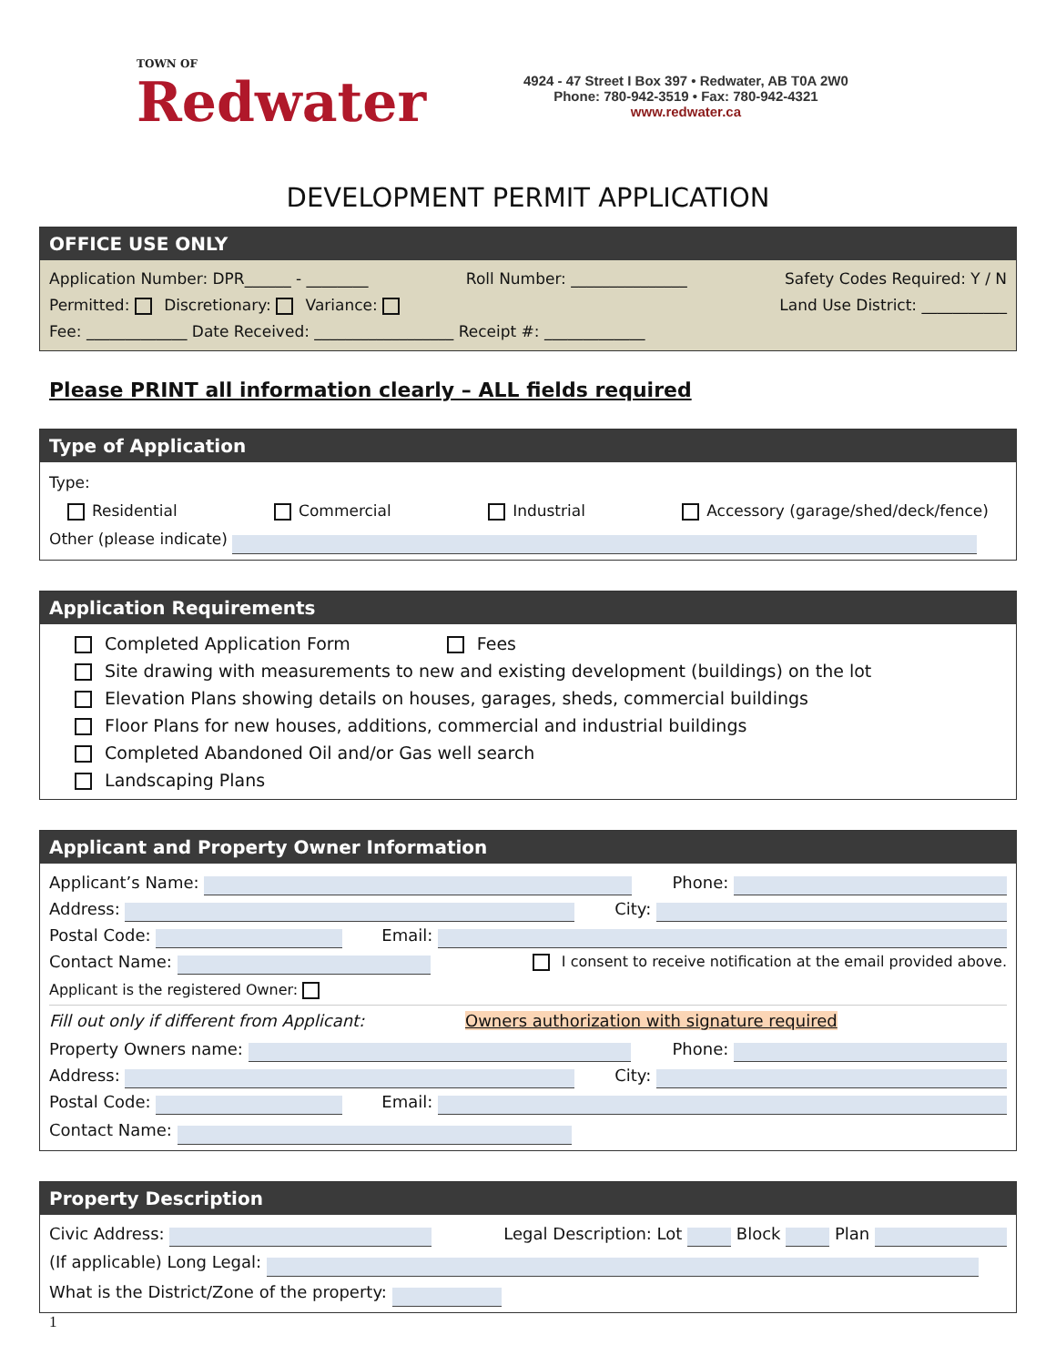TOWN OF
Redwater
4924 - 47 Street I Box 397 • Redwater, AB T0A 2W0
Phone: 780-942-3519 • Fax: 780-942-4321
www.redwater.ca
DEVELOPMENT PERMIT APPLICATION
OFFICE USE ONLY
Application Number: DPR______ - ________ Roll Number: _______________ Safety Codes Required: Y / N
Permitted: Discretionary: Variance: Land Use District: ___________
Fee: _____________ Date Received: __________________ Receipt #: _____________
Please PRINT all information clearly – ALL fields required
Type of Application
Type:
Residential Commercial Industrial Accessory (garage/shed/deck/fence)
Other (please indicate)
Application Requirements
Completed Application Form Fees
Site drawing with measurements to new and existing development (buildings) on the lot
Elevation Plans showing details on houses, garages, sheds, commercial buildings
Floor Plans for new houses, additions, commercial and industrial buildings
Completed Abandoned Oil and/or Gas well search
Landscaping Plans
Applicant and Property Owner Information
Applicant’s Name: Phone:
Address: City:
Postal Code: Email:
Contact Name: I consent to receive notification at the email provided above.
Applicant is the registered Owner:
Fill out only if different from Applicant: Owners authorization with signature required
Property Owners name: Phone:
Address: City:
Postal Code: Email:
Contact Name:
Property Description
Civic Address: Legal Description: Lot Block Plan
(If applicable) Long Legal:
What is the District/Zone of the property:
1